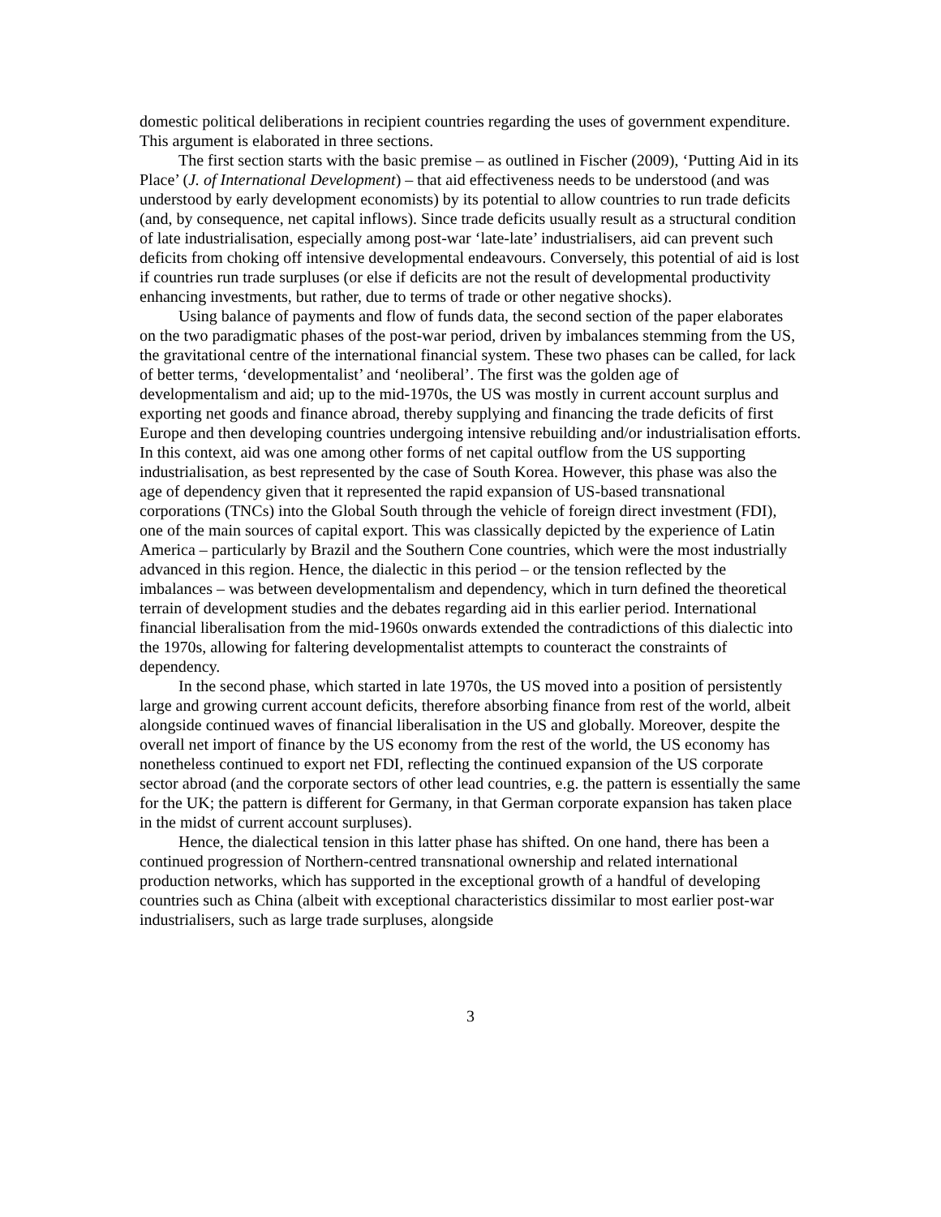domestic political deliberations in recipient countries regarding the uses of government expenditure. This argument is elaborated in three sections.
The first section starts with the basic premise – as outlined in Fischer (2009), ‘Putting Aid in its Place’ (J. of International Development) – that aid effectiveness needs to be understood (and was understood by early development economists) by its potential to allow countries to run trade deficits (and, by consequence, net capital inflows). Since trade deficits usually result as a structural condition of late industrialisation, especially among post-war ‘late-late’ industrialisers, aid can prevent such deficits from choking off intensive developmental endeavours. Conversely, this potential of aid is lost if countries run trade surpluses (or else if deficits are not the result of developmental productivity enhancing investments, but rather, due to terms of trade or other negative shocks).
Using balance of payments and flow of funds data, the second section of the paper elaborates on the two paradigmatic phases of the post-war period, driven by imbalances stemming from the US, the gravitational centre of the international financial system. These two phases can be called, for lack of better terms, ‘developmentalist’ and ‘neoliberal’. The first was the golden age of developmentalism and aid; up to the mid-1970s, the US was mostly in current account surplus and exporting net goods and finance abroad, thereby supplying and financing the trade deficits of first Europe and then developing countries undergoing intensive rebuilding and/or industrialisation efforts. In this context, aid was one among other forms of net capital outflow from the US supporting industrialisation, as best represented by the case of South Korea. However, this phase was also the age of dependency given that it represented the rapid expansion of US-based transnational corporations (TNCs) into the Global South through the vehicle of foreign direct investment (FDI), one of the main sources of capital export. This was classically depicted by the experience of Latin America – particularly by Brazil and the Southern Cone countries, which were the most industrially advanced in this region. Hence, the dialectic in this period – or the tension reflected by the imbalances – was between developmentalism and dependency, which in turn defined the theoretical terrain of development studies and the debates regarding aid in this earlier period. International financial liberalisation from the mid-1960s onwards extended the contradictions of this dialectic into the 1970s, allowing for faltering developmentalist attempts to counteract the constraints of dependency.
In the second phase, which started in late 1970s, the US moved into a position of persistently large and growing current account deficits, therefore absorbing finance from rest of the world, albeit alongside continued waves of financial liberalisation in the US and globally. Moreover, despite the overall net import of finance by the US economy from the rest of the world, the US economy has nonetheless continued to export net FDI, reflecting the continued expansion of the US corporate sector abroad (and the corporate sectors of other lead countries, e.g. the pattern is essentially the same for the UK; the pattern is different for Germany, in that German corporate expansion has taken place in the midst of current account surpluses).
Hence, the dialectical tension in this latter phase has shifted. On one hand, there has been a continued progression of Northern-centred transnational ownership and related international production networks, which has supported in the exceptional growth of a handful of developing countries such as China (albeit with exceptional characteristics dissimilar to most earlier post-war industrialisers, such as large trade surpluses, alongside
3